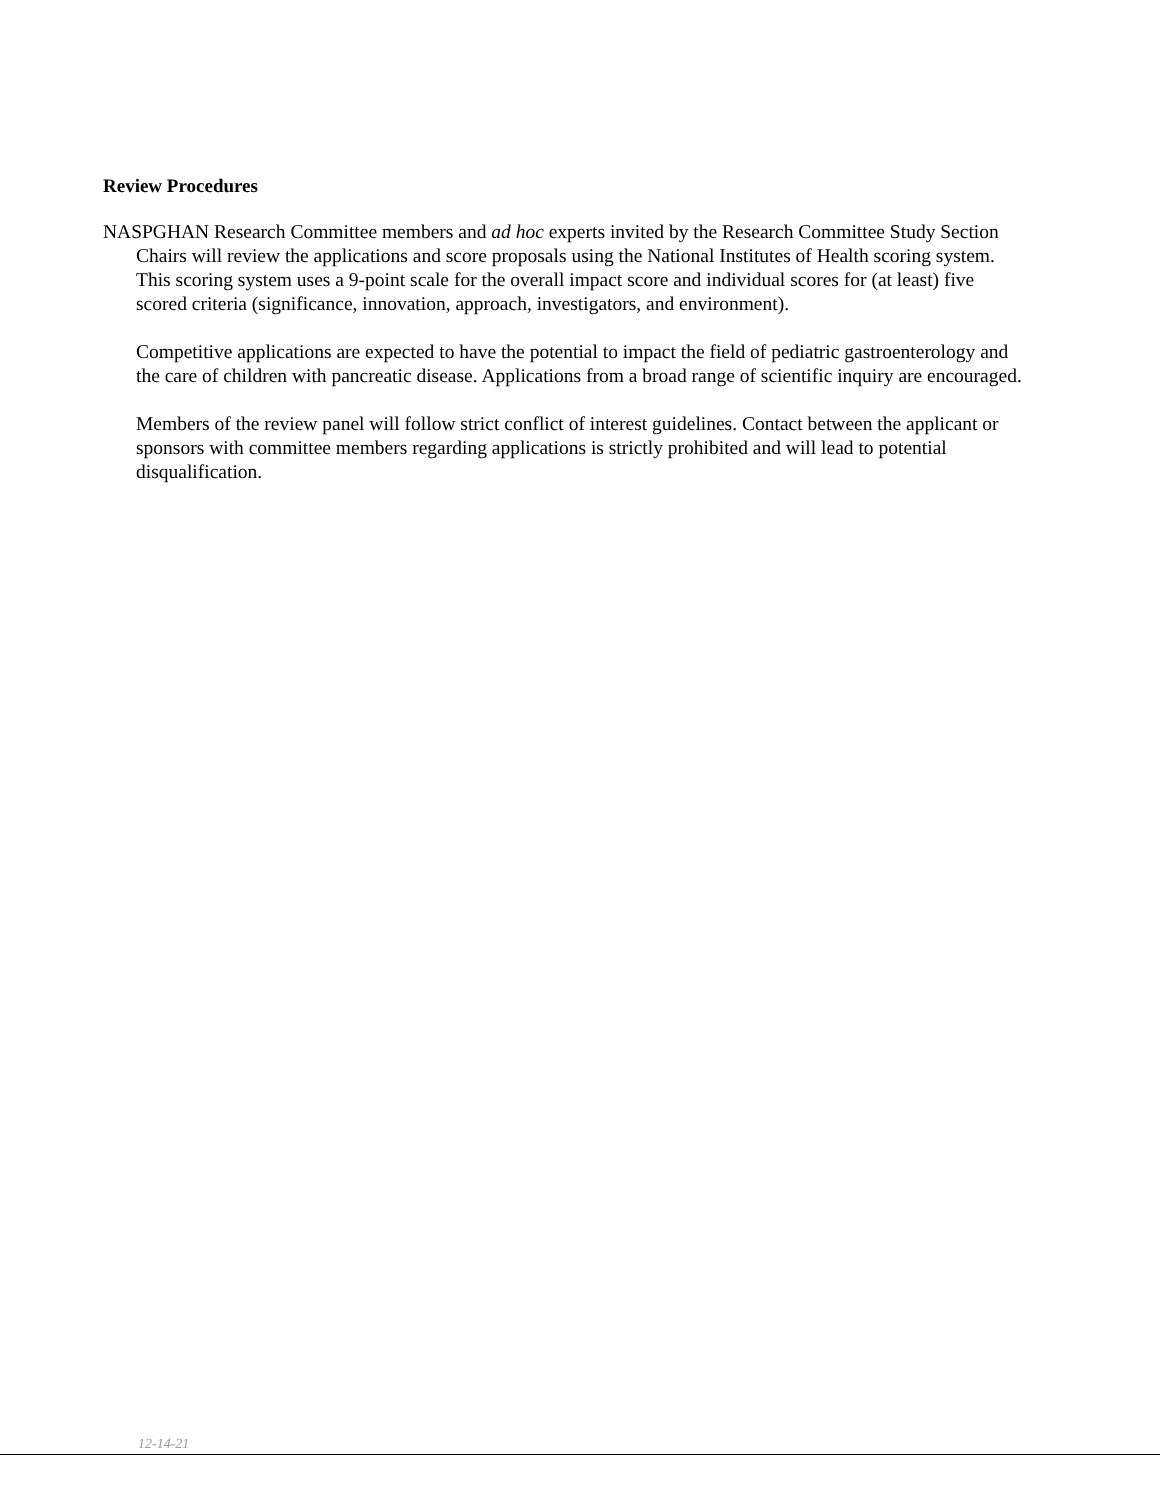Review Procedures
NASPGHAN Research Committee members and ad hoc experts invited by the Research Committee Study Section Chairs will review the applications and score proposals using the National Institutes of Health scoring system. This scoring system uses a 9-point scale for the overall impact score and individual scores for (at least) five scored criteria (significance, innovation, approach, investigators, and environment).
Competitive applications are expected to have the potential to impact the field of pediatric gastroenterology and the care of children with pancreatic disease. Applications from a broad range of scientific inquiry are encouraged.
Members of the review panel will follow strict conflict of interest guidelines. Contact between the applicant or sponsors with committee members regarding applications is strictly prohibited and will lead to potential disqualification.
12-14-21